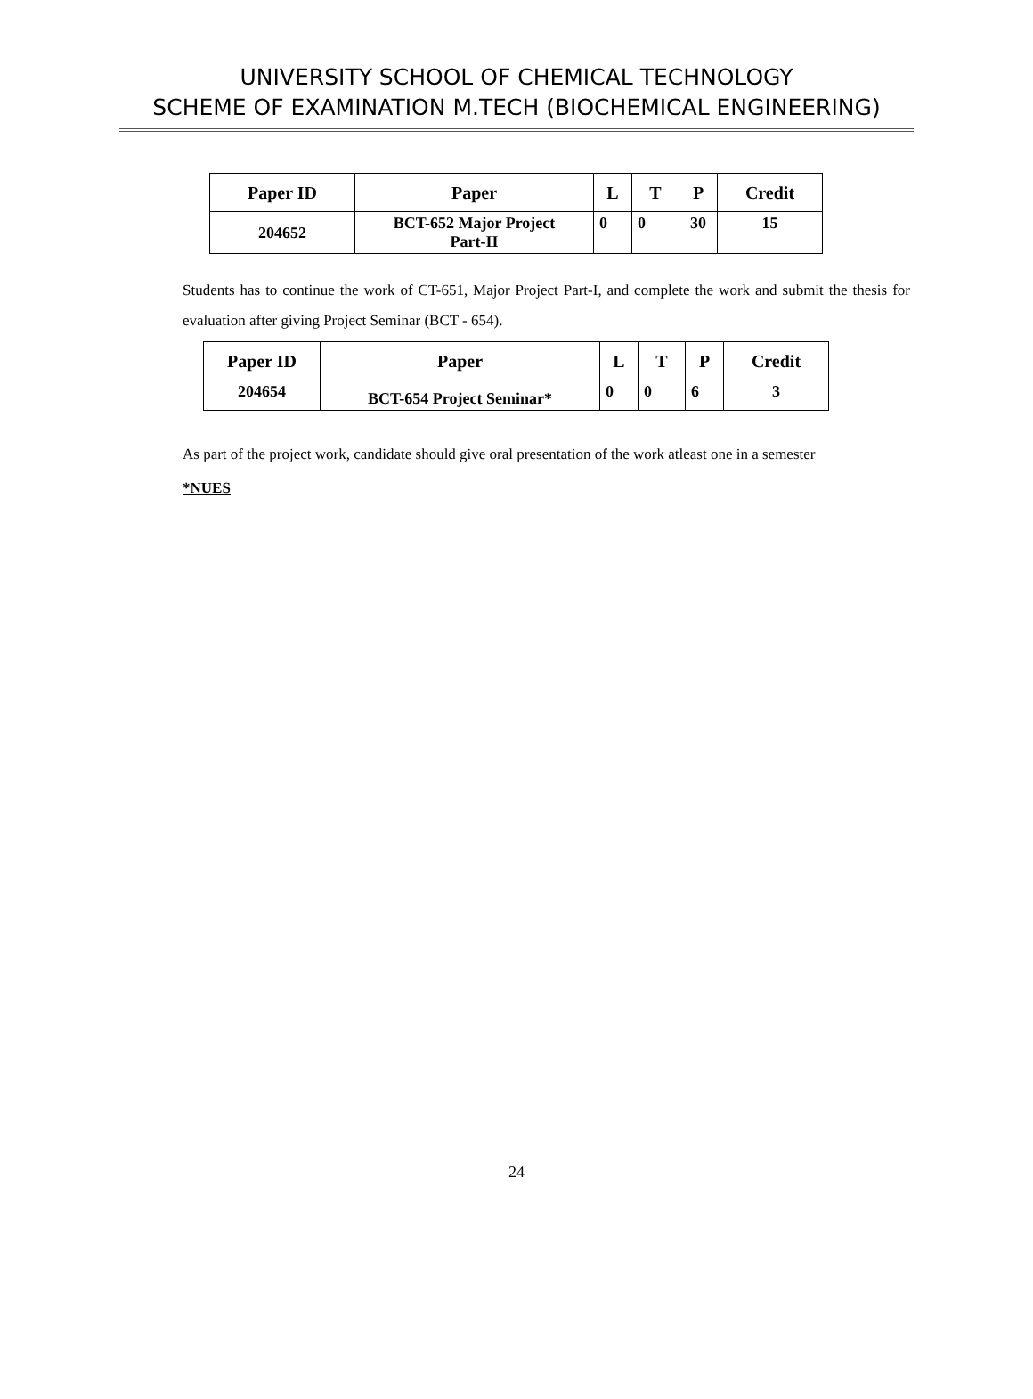UNIVERSITY SCHOOL OF CHEMICAL TECHNOLOGY
SCHEME OF EXAMINATION M.TECH (BIOCHEMICAL ENGINEERING)
| Paper ID | Paper | L | T | P | Credit |
| --- | --- | --- | --- | --- | --- |
| 204652 | BCT-652 Major Project Part-II | 0 | 0 | 30 | 15 |
Students has to continue the work of CT-651, Major Project Part-I, and complete the work and submit the thesis for evaluation after giving Project Seminar (BCT - 654).
| Paper ID | Paper | L | T | P | Credit |
| --- | --- | --- | --- | --- | --- |
| 204654 | BCT-654 Project Seminar* | 0 | 0 | 6 | 3 |
As part of the project work, candidate should give oral presentation of the work atleast one in a semester
*NUES
24